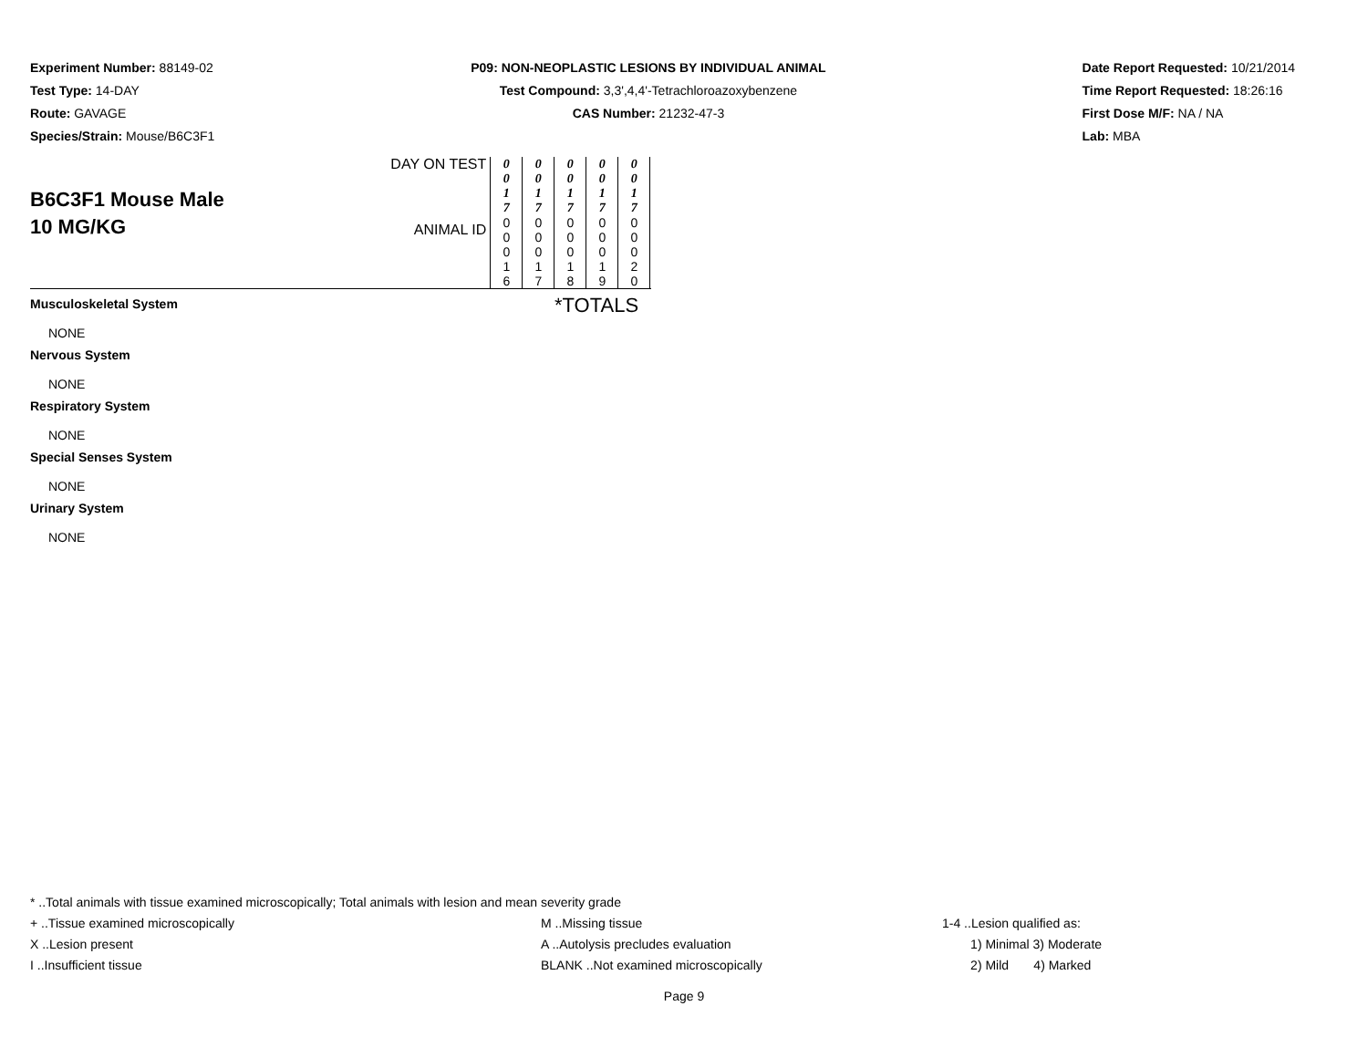Experiment Number: 88149-02
Test Type: 14-DAY
Route: GAVAGE
Species/Strain: Mouse/B6C3F1
P09: NON-NEOPLASTIC LESIONS BY INDIVIDUAL ANIMAL
Test Compound: 3,3',4,4'-Tetrachloroazoxybenzene
CAS Number: 21232-47-3
Date Report Requested: 10/21/2014
Time Report Requested: 18:26:16
First Dose M/F: NA / NA
Lab: MBA
| B6C3F1 Mouse Male 10 MG/KG | DAY ON TEST | 0 0 1 7 | 0 0 1 7 | 0 0 1 7 | 0 0 1 7 | 0 0 1 7 | |
| | ANIMAL ID | 0 0 0 1 6 | 0 0 0 1 7 | 0 0 0 1 8 | 0 0 0 1 9 | 0 0 0 2 0 | |
*TOTALS
Musculoskeletal System
NONE
Nervous System
NONE
Respiratory System
NONE
Special Senses System
NONE
Urinary System
NONE
* ..Total animals with tissue examined microscopically; Total animals with lesion and mean severity grade
+ ..Tissue examined microscopically M ..Missing tissue 1-4 ..Lesion qualified as:
X ..Lesion present A ..Autolysis precludes evaluation 1) Minimal 3) Moderate
I ..Insufficient tissue BLANK ..Not examined microscopically 2) Mild 4) Marked
Page 9